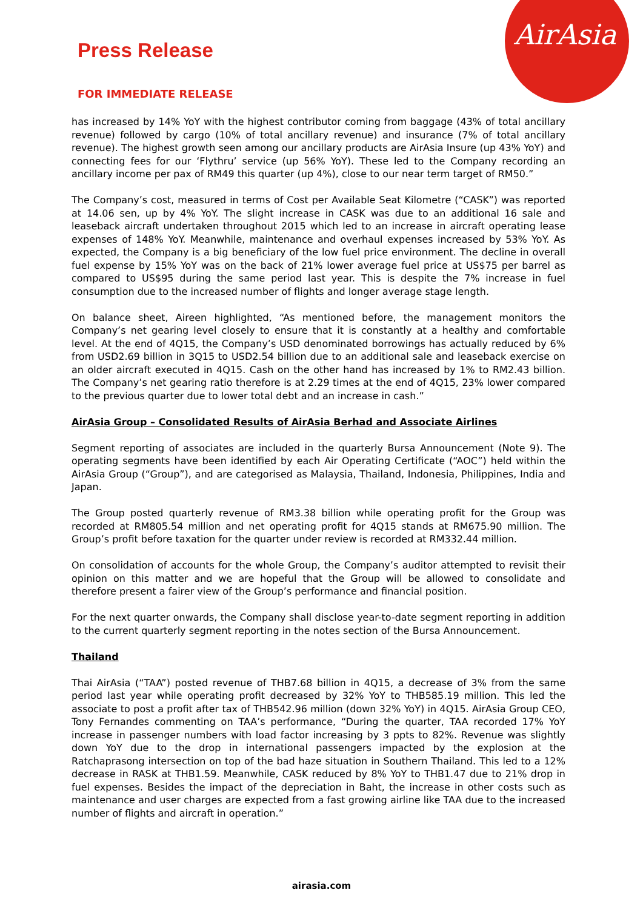AirAsia
Press Release
FOR IMMEDIATE RELEASE
has increased by 14% YoY with the highest contributor coming from baggage (43% of total ancillary revenue) followed by cargo (10% of total ancillary revenue) and insurance (7% of total ancillary revenue). The highest growth seen among our ancillary products are AirAsia Insure (up 43% YoY) and connecting fees for our ‘Flythru’ service (up 56% YoY). These led to the Company recording an ancillary income per pax of RM49 this quarter (up 4%), close to our near term target of RM50.”
The Company’s cost, measured in terms of Cost per Available Seat Kilometre (“CASK”) was reported at 14.06 sen, up by 4% YoY. The slight increase in CASK was due to an additional 16 sale and leaseback aircraft undertaken throughout 2015 which led to an increase in aircraft operating lease expenses of 148% YoY. Meanwhile, maintenance and overhaul expenses increased by 53% YoY. As expected, the Company is a big beneficiary of the low fuel price environment. The decline in overall fuel expense by 15% YoY was on the back of 21% lower average fuel price at US$75 per barrel as compared to US$95 during the same period last year. This is despite the 7% increase in fuel consumption due to the increased number of flights and longer average stage length.
On balance sheet, Aireen highlighted, “As mentioned before, the management monitors the Company’s net gearing level closely to ensure that it is constantly at a healthy and comfortable level. At the end of 4Q15, the Company’s USD denominated borrowings has actually reduced by 6% from USD2.69 billion in 3Q15 to USD2.54 billion due to an additional sale and leaseback exercise on an older aircraft executed in 4Q15. Cash on the other hand has increased by 1% to RM2.43 billion. The Company’s net gearing ratio therefore is at 2.29 times at the end of 4Q15, 23% lower compared to the previous quarter due to lower total debt and an increase in cash.”
AirAsia Group – Consolidated Results of AirAsia Berhad and Associate Airlines
Segment reporting of associates are included in the quarterly Bursa Announcement (Note 9). The operating segments have been identified by each Air Operating Certificate (“AOC”) held within the AirAsia Group (“Group”), and are categorised as Malaysia, Thailand, Indonesia, Philippines, India and Japan.
The Group posted quarterly revenue of RM3.38 billion while operating profit for the Group was recorded at RM805.54 million and net operating profit for 4Q15 stands at RM675.90 million. The Group’s profit before taxation for the quarter under review is recorded at RM332.44 million.
On consolidation of accounts for the whole Group, the Company’s auditor attempted to revisit their opinion on this matter and we are hopeful that the Group will be allowed to consolidate and therefore present a fairer view of the Group’s performance and financial position.
For the next quarter onwards, the Company shall disclose year-to-date segment reporting in addition to the current quarterly segment reporting in the notes section of the Bursa Announcement.
Thailand
Thai AirAsia (“TAA”) posted revenue of THB7.68 billion in 4Q15, a decrease of 3% from the same period last year while operating profit decreased by 32% YoY to THB585.19 million. This led the associate to post a profit after tax of THB542.96 million (down 32% YoY) in 4Q15. AirAsia Group CEO, Tony Fernandes commenting on TAA’s performance, “During the quarter, TAA recorded 17% YoY increase in passenger numbers with load factor increasing by 3 ppts to 82%. Revenue was slightly down YoY due to the drop in international passengers impacted by the explosion at the Ratchaprasong intersection on top of the bad haze situation in Southern Thailand. This led to a 12% decrease in RASK at THB1.59. Meanwhile, CASK reduced by 8% YoY to THB1.47 due to 21% drop in fuel expenses. Besides the impact of the depreciation in Baht, the increase in other costs such as maintenance and user charges are expected from a fast growing airline like TAA due to the increased number of flights and aircraft in operation.”
airasia.com